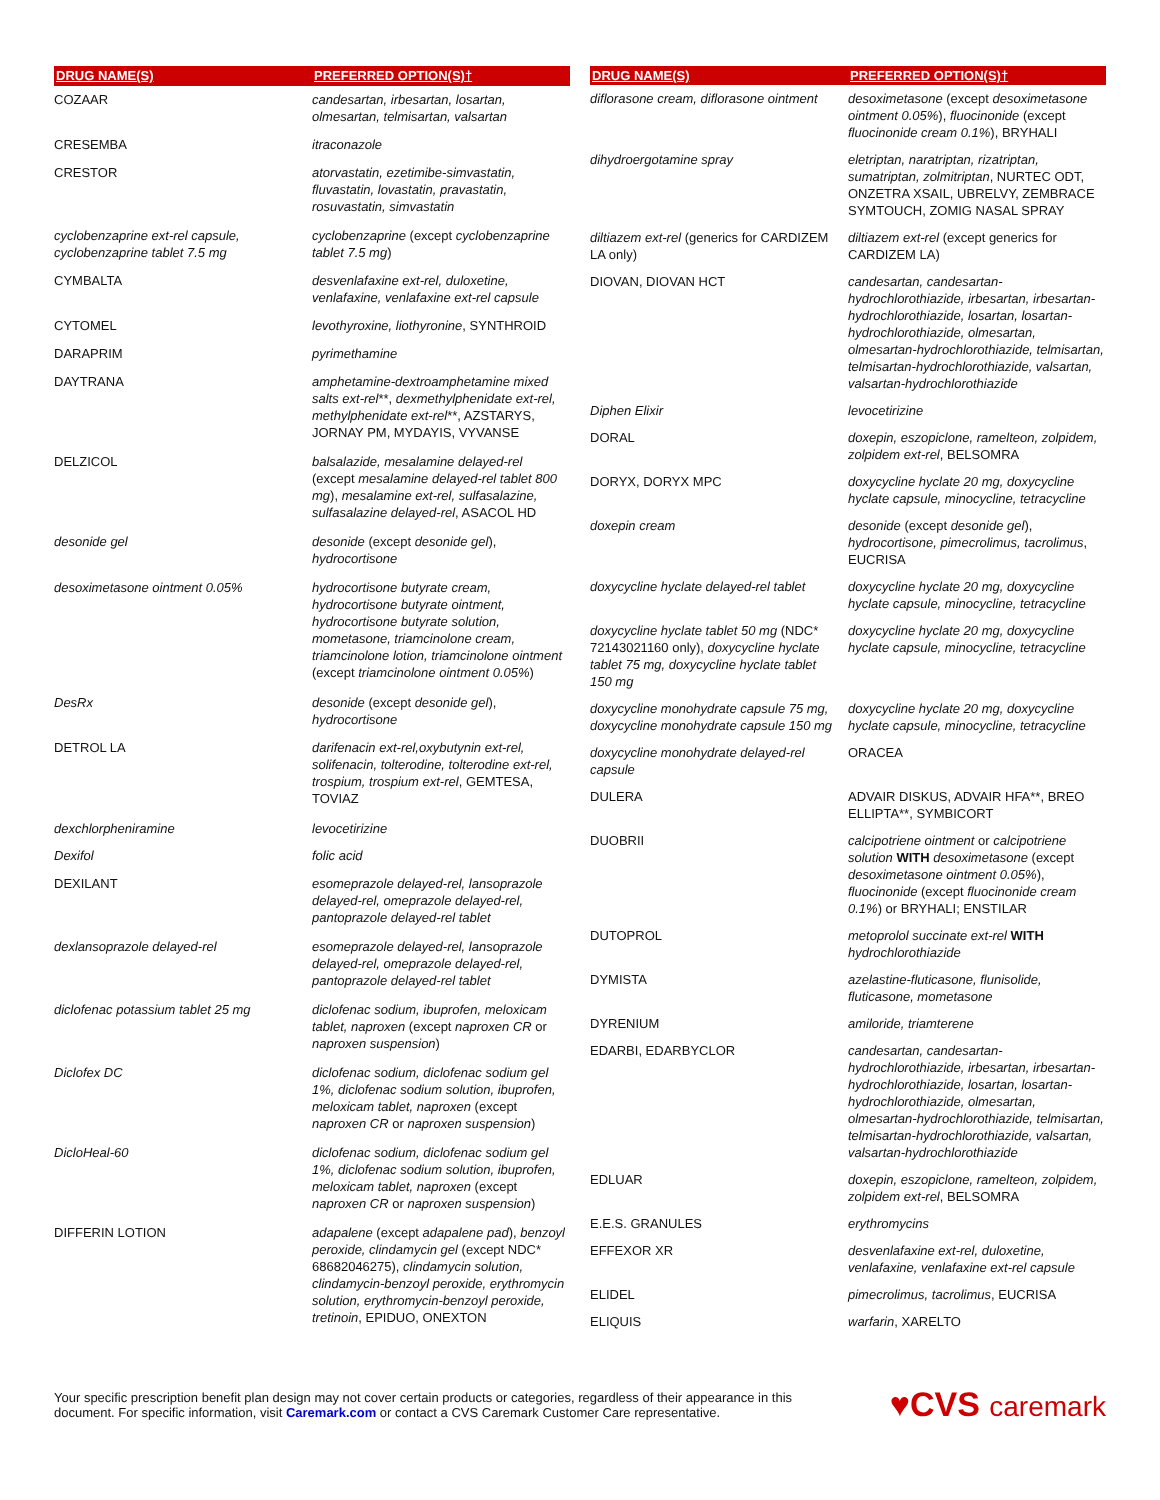| DRUG NAME(S) | PREFERRED OPTION(S)† |
| --- | --- |
| COZAAR | candesartan, irbesartan, losartan, olmesartan, telmisartan, valsartan |
| CRESEMBA | itraconazole |
| CRESTOR | atorvastatin, ezetimibe-simvastatin, fluvastatin, lovastatin, pravastatin, rosuvastatin, simvastatin |
| cyclobenzaprine ext-rel capsule, cyclobenzaprine tablet 7.5 mg | cyclobenzaprine (except cyclobenzaprine tablet 7.5 mg ) |
| CYMBALTA | desvenlafaxine ext-rel, duloxetine, venlafaxine, venlafaxine ext-rel capsule |
| CYTOMEL | levothyroxine, liothyronine , SYNTHROID |
| DARAPRIM | pyrimethamine |
| DAYTRANA | amphetamine-dextroamphetamine mixed salts ext-rel **, dexmethylphenidate ext-rel, methylphenidate ext-rel **, AZSTARYS, JORNAY PM, MYDAYIS, VYVANSE |
| DELZICOL | balsalazide, mesalamine delayed-rel (except mesalamine delayed-rel tablet 800 mg ), mesalamine ext-rel, sulfasalazine, sulfasalazine delayed-rel , ASACOL HD |
| desonide gel | desonide (except desonide gel ), hydrocortisone |
| desoximetasone ointment 0.05% | hydrocortisone butyrate cream, hydrocortisone butyrate ointment, hydrocortisone butyrate solution, mometasone, triamcinolone cream, triamcinolone lotion, triamcinolone ointment (except triamcinolone ointment 0.05% ) |
| DesRx | desonide (except desonide gel ), hydrocortisone |
| DETROL LA | darifenacin ext-rel,oxybutynin ext-rel, solifenacin, tolterodine, tolterodine ext-rel, trospium, trospium ext-rel , GEMTESA, TOVIAZ |
| dexchlorpheniramine | levocetirizine |
| Dexifol | folic acid |
| DEXILANT | esomeprazole delayed-rel, lansoprazole delayed-rel, omeprazole delayed-rel, pantoprazole delayed-rel tablet |
| dexlansoprazole delayed-rel | esomeprazole delayed-rel, lansoprazole delayed-rel, omeprazole delayed-rel, pantoprazole delayed-rel tablet |
| diclofenac potassium tablet 25 mg | diclofenac sodium, ibuprofen, meloxicam tablet, naproxen (except naproxen CR or naproxen suspension ) |
| Diclofex DC | diclofenac sodium, diclofenac sodium gel 1%, diclofenac sodium solution, ibuprofen, meloxicam tablet, naproxen (except naproxen CR or naproxen suspension ) |
| DicloHeal-60 | diclofenac sodium, diclofenac sodium gel 1%, diclofenac sodium solution, ibuprofen, meloxicam tablet, naproxen (except naproxen CR or naproxen suspension ) |
| DIFFERIN LOTION | adapalene (except adapalene pad ), benzoyl peroxide, clindamycin gel (except NDC* 68682046275), clindamycin solution, clindamycin-benzoyl peroxide, erythromycin solution, erythromycin-benzoyl peroxide, tretinoin , EPIDUO, ONEXTON |
| DRUG NAME(S) | PREFERRED OPTION(S)† |
| --- | --- |
| diflorasone cream, diflorasone ointment | desoximetasone (except desoximetasone ointment 0.05% ), fluocinonide (except fluocinonide cream 0.1% ), BRYHALI |
| dihydroergotamine spray | eletriptan, naratriptan, rizatriptan, sumatriptan, zolmitriptan , NURTEC ODT, ONZETRA XSAIL, UBRELVY, ZEMBRACE SYMTOUCH, ZOMIG NASAL SPRAY |
| diltiazem ext-rel (generics for CARDIZEM LA only) | diltiazem ext-rel (except generics for CARDIZEM LA) |
| DIOVAN, DIOVAN HCT | candesartan, candesartan-hydrochlorothiazide, irbesartan, irbesartan-hydrochlorothiazide, losartan, losartan-hydrochlorothiazide, olmesartan, olmesartan-hydrochlorothiazide, telmisartan, telmisartan-hydrochlorothiazide, valsartan, valsartan-hydrochlorothiazide |
| Diphen Elixir | levocetirizine |
| DORAL | doxepin, eszopiclone, ramelteon, zolpidem, zolpidem ext-rel , BELSOMRA |
| DORYX, DORYX MPC | doxycycline hyclate 20 mg, doxycycline hyclate capsule, minocycline, tetracycline |
| doxepin cream | desonide (except desonide gel ), hydrocortisone, pimecrolimus, tacrolimus , EUCRISA |
| doxycycline hyclate delayed-rel tablet | doxycycline hyclate 20 mg, doxycycline hyclate capsule, minocycline, tetracycline |
| doxycycline hyclate tablet 50 mg (NDC* 72143021160 only), doxycycline hyclate tablet 75 mg, doxycycline hyclate tablet 150 mg | doxycycline hyclate 20 mg, doxycycline hyclate capsule, minocycline, tetracycline |
| doxycycline monohydrate capsule 75 mg, doxycycline monohydrate capsule 150 mg | doxycycline hyclate 20 mg, doxycycline hyclate capsule, minocycline, tetracycline |
| doxycycline monohydrate delayed-rel capsule | ORACEA |
| DULERA | ADVAIR DISKUS, ADVAIR HFA**, BREO ELLIPTA**, SYMBICORT |
| DUOBRII | calcipotriene ointment or calcipotriene solution WITH desoximetasone (except desoximetasone ointment 0.05% ), fluocinonide (except fluocinonide cream 0.1% ) or BRYHALI; ENSTILAR |
| DUTOPROL | metoprolol succinate ext-rel WITH hydrochlorothiazide |
| DYMISTA | azelastine-fluticasone, flunisolide, fluticasone, mometasone |
| DYRENIUM | amiloride, triamterene |
| EDARBI, EDARBYCLOR | candesartan, candesartan-hydrochlorothiazide, irbesartan, irbesartan-hydrochlorothiazide, losartan, losartan-hydrochlorothiazide, olmesartan, olmesartan-hydrochlorothiazide, telmisartan, telmisartan-hydrochlorothiazide, valsartan, valsartan-hydrochlorothiazide |
| EDLUAR | doxepin, eszopiclone, ramelteon, zolpidem, zolpidem ext-rel , BELSOMRA |
| E.E.S. GRANULES | erythromycins |
| EFFEXOR XR | desvenlafaxine ext-rel, duloxetine, venlafaxine, venlafaxine ext-rel capsule |
| ELIDEL | pimecrolimus, tacrolimus , EUCRISA |
| ELIQUIS | warfarin , XARELTO |
Your specific prescription benefit plan design may not cover certain products or categories, regardless of their appearance in this
document. For specific information, visit Caremark.com or contact a CVS Caremark Customer Care representative.
♥CVS caremark